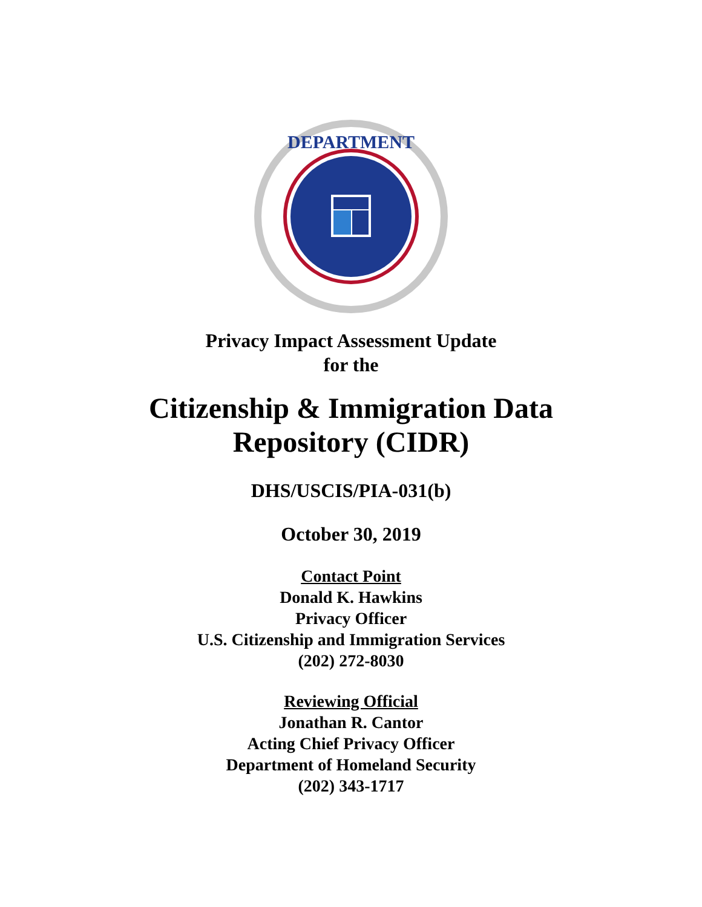DEPARTMENT
Privacy Impact Assessment Update
for the
Citizenship & Immigration Data
Repository (CIDR)
DHS/USCIS/PIA-031(b)
October 30, 2019
Contact Point
Donald K. Hawkins
Privacy Officer
U.S. Citizenship and Immigration Services
(202) 272-8030
Reviewing Official
Jonathan R. Cantor
Acting Chief Privacy Officer
Department of Homeland Security
(202) 343-1717